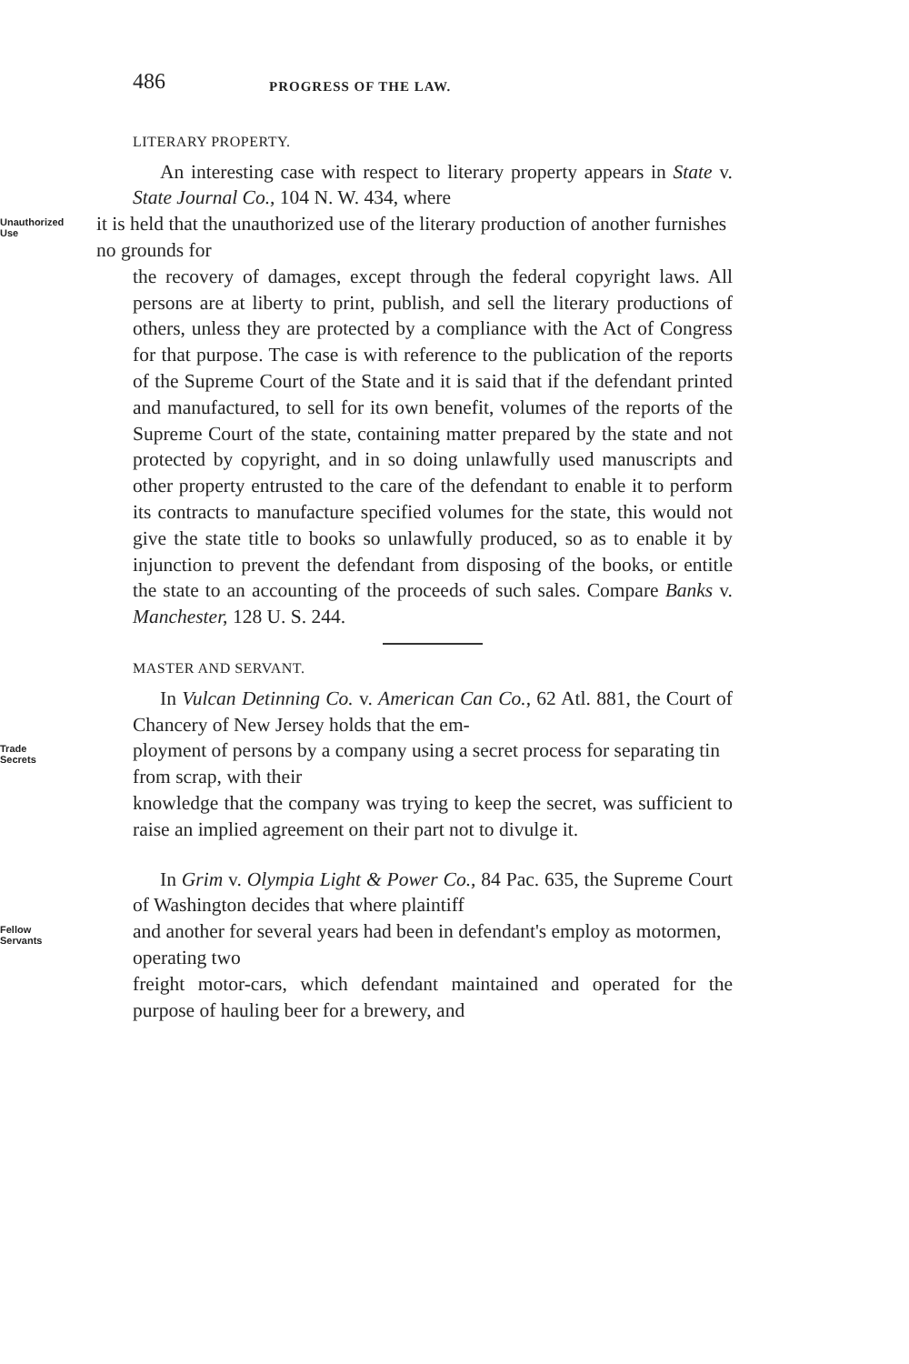486 PROGRESS OF THE LAW.
LITERARY PROPERTY.
An interesting case with respect to literary property appears in State v. State Journal Co., 104 N. W. 434, where
Unauthorized
Use it is held that the unauthorized use of the literary production of another furnishes no grounds for
the recovery of damages, except through the federal copyright laws. All persons are at liberty to print, publish, and sell the literary productions of others, unless they are protected by a compliance with the Act of Congress for that purpose. The case is with reference to the publication of the reports of the Supreme Court of the State and it is said that if the defendant printed and manufactured, to sell for its own benefit, volumes of the reports of the Supreme Court of the state, containing matter prepared by the state and not protected by copyright, and in so doing unlawfully used manuscripts and other property entrusted to the care of the defendant to enable it to perform its contracts to manufacture specified volumes for the state, this would not give the state title to books so unlawfully produced, so as to enable it by injunction to prevent the defendant from disposing of the books, or entitle the state to an accounting of the proceeds of such sales. Compare Banks v. Manchester, 128 U. S. 244.
MASTER AND SERVANT.
In Vulcan Detinning Co. v. American Can Co., 62 Atl. 881, the Court of Chancery of New Jersey holds that the em-
Trade
Secrets ployment of persons by a company using a secret process for separating tin from scrap, with their
knowledge that the company was trying to keep the secret, was sufficient to raise an implied agreement on their part not to divulge it.
In Grim v. Olympia Light & Power Co., 84 Pac. 635, the Supreme Court of Washington decides that where plaintiff
Fellow
Servants and another for several years had been in defendant's employ as motormen, operating two
freight motor-cars, which defendant maintained and operated for the purpose of hauling beer for a brewery, and